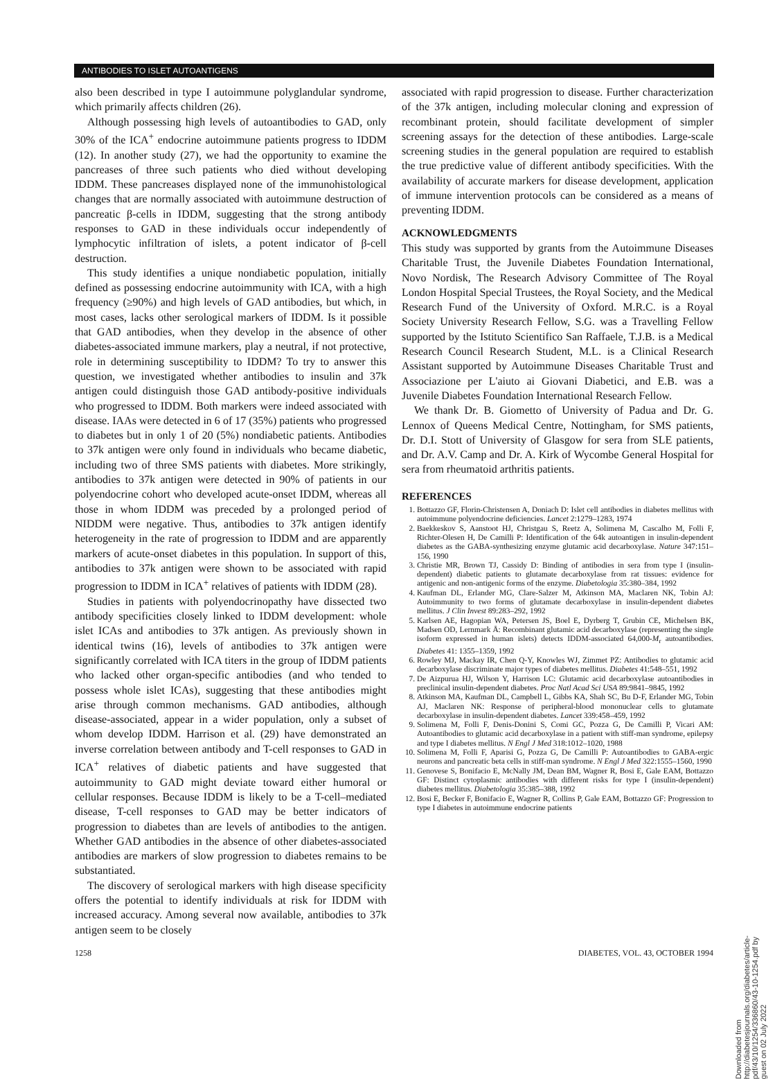ANTIBODIES TO ISLET AUTOANTIGENS
also been described in type I autoimmune polyglandular syndrome, which primarily affects children (26).
Although possessing high levels of autoantibodies to GAD, only 30% of the ICA<sup>+</sup> endocrine autoimmune patients progress to IDDM (12). In another study (27), we had the opportunity to examine the pancreases of three such patients who died without developing IDDM. These pancreases displayed none of the immunohistological changes that are normally associated with autoimmune destruction of pancreatic β-cells in IDDM, suggesting that the strong antibody responses to GAD in these individuals occur independently of lymphocytic infiltration of islets, a potent indicator of β-cell destruction.
This study identifies a unique nondiabetic population, initially defined as possessing endocrine autoimmunity with ICA, with a high frequency (≥90%) and high levels of GAD antibodies, but which, in most cases, lacks other serological markers of IDDM. Is it possible that GAD antibodies, when they develop in the absence of other diabetes-associated immune markers, play a neutral, if not protective, role in determining susceptibility to IDDM? To try to answer this question, we investigated whether antibodies to insulin and 37k antigen could distinguish those GAD antibody-positive individuals who progressed to IDDM. Both markers were indeed associated with disease. IAAs were detected in 6 of 17 (35%) patients who progressed to diabetes but in only 1 of 20 (5%) nondiabetic patients. Antibodies to 37k antigen were only found in individuals who became diabetic, including two of three SMS patients with diabetes. More strikingly, antibodies to 37k antigen were detected in 90% of patients in our polyendocrine cohort who developed acute-onset IDDM, whereas all those in whom IDDM was preceded by a prolonged period of NIDDM were negative. Thus, antibodies to 37k antigen identify heterogeneity in the rate of progression to IDDM and are apparently markers of acute-onset diabetes in this population. In support of this, antibodies to 37k antigen were shown to be associated with rapid progression to IDDM in ICA<sup>+</sup> relatives of patients with IDDM (28).
Studies in patients with polyendocrinopathy have dissected two antibody specificities closely linked to IDDM development: whole islet ICAs and antibodies to 37k antigen. As previously shown in identical twins (16), levels of antibodies to 37k antigen were significantly correlated with ICA titers in the group of IDDM patients who lacked other organ-specific antibodies (and who tended to possess whole islet ICAs), suggesting that these antibodies might arise through common mechanisms. GAD antibodies, although disease-associated, appear in a wider population, only a subset of whom develop IDDM. Harrison et al. (29) have demonstrated an inverse correlation between antibody and T-cell responses to GAD in ICA<sup>+</sup> relatives of diabetic patients and have suggested that autoimmunity to GAD might deviate toward either humoral or cellular responses. Because IDDM is likely to be a T-cell–mediated disease, T-cell responses to GAD may be better indicators of progression to diabetes than are levels of antibodies to the antigen. Whether GAD antibodies in the absence of other diabetes-associated antibodies are markers of slow progression to diabetes remains to be substantiated.
The discovery of serological markers with high disease specificity offers the potential to identify individuals at risk for IDDM with increased accuracy. Among several now available, antibodies to 37k antigen seem to be closely
associated with rapid progression to disease. Further characterization of the 37k antigen, including molecular cloning and expression of recombinant protein, should facilitate development of simpler screening assays for the detection of these antibodies. Large-scale screening studies in the general population are required to establish the true predictive value of different antibody specificities. With the availability of accurate markers for disease development, application of immune intervention protocols can be considered as a means of preventing IDDM.
ACKNOWLEDGMENTS
This study was supported by grants from the Autoimmune Diseases Charitable Trust, the Juvenile Diabetes Foundation International, Novo Nordisk, The Research Advisory Committee of The Royal London Hospital Special Trustees, the Royal Society, and the Medical Research Fund of the University of Oxford. M.R.C. is a Royal Society University Research Fellow, S.G. was a Travelling Fellow supported by the Istituto Scientifico San Raffaele, T.J.B. is a Medical Research Council Research Student, M.L. is a Clinical Research Assistant supported by Autoimmune Diseases Charitable Trust and Associazione per L'aiuto ai Giovani Diabetici, and E.B. was a Juvenile Diabetes Foundation International Research Fellow.
We thank Dr. B. Giometto of University of Padua and Dr. G. Lennox of Queens Medical Centre, Nottingham, for SMS patients, Dr. D.I. Stott of University of Glasgow for sera from SLE patients, and Dr. A.V. Camp and Dr. A. Kirk of Wycombe General Hospital for sera from rheumatoid arthritis patients.
REFERENCES
1. Bottazzo GF, Florin-Christensen A, Doniach D: Islet cell antibodies in diabetes mellitus with autoimmune polyendocrine deficiencies. Lancet 2:1279–1283, 1974
2. Baekkeskov S, Aanstoot HJ, Christgau S, Reetz A, Solimena M, Cascalho M, Folli F, Richter-Olesen H, De Camilli P: Identification of the 64k autoantigen in insulin-dependent diabetes as the GABA-synthesizing enzyme glutamic acid decarboxylase. Nature 347:151–156, 1990
3. Christie MR, Brown TJ, Cassidy D: Binding of antibodies in sera from type I (insulin-dependent) diabetic patients to glutamate decarboxylase from rat tissues: evidence for antigenic and non-antigenic forms of the enzyme. Diabetologia 35:380–384, 1992
4. Kaufman DL, Erlander MG, Clare-Salzer M, Atkinson MA, Maclaren NK, Tobin AJ: Autoimmunity to two forms of glutamate decarboxylase in insulin-dependent diabetes mellitus. J Clin Invest 89:283–292, 1992
5. Karlsen AE, Hagopian WA, Petersen JS, Boel E, Dyrberg T, Grubin CE, Michelsen BK, Madsen OD, Lernmark Å: Recombinant glutamic acid decarboxylase (representing the single isoform expressed in human islets) detects IDDM-associated 64,000-M<sub>r</sub> autoantibodies. Diabetes 41: 1355–1359, 1992
6. Rowley MJ, Mackay IR, Chen Q-Y, Knowles WJ, Zimmet PZ: Antibodies to glutamic acid decarboxylase discriminate major types of diabetes mellitus. Diabetes 41:548–551, 1992
7. De Aizpurua HJ, Wilson Y, Harrison LC: Glutamic acid decarboxylase autoantibodies in preclinical insulin-dependent diabetes. Proc Natl Acad Sci USA 89:9841–9845, 1992
8. Atkinson MA, Kaufman DL, Campbell L, Gibbs KA, Shah SC, Bu D-F, Erlander MG, Tobin AJ, Maclaren NK: Response of peripheral-blood mononuclear cells to glutamate decarboxylase in insulin-dependent diabetes. Lancet 339:458–459, 1992
9. Solimena M, Folli F, Denis-Donini S, Comi GC, Pozza G, De Camilli P, Vicari AM: Autoantibodies to glutamic acid decarboxylase in a patient with stiff-man syndrome, epilepsy and type I diabetes mellitus. N Engl J Med 318:1012–1020, 1988
10. Solimena M, Folli F, Aparisi G, Pozza G, De Camilli P: Autoantibodies to GABA-ergic neurons and pancreatic beta cells in stiff-man syndrome. N Engl J Med 322:1555–1560, 1990
11. Genovese S, Bonifacio E, McNally JM, Dean BM, Wagner R, Bosi E, Gale EAM, Bottazzo GF: Distinct cytoplasmic antibodies with different risks for type I (insulin-dependent) diabetes mellitus. Diabetologia 35:385–388, 1992
12. Bosi E, Becker F, Bonifacio E, Wagner R, Collins P, Gale EAM, Bottazzo GF: Progression to type I diabetes in autoimmune endocrine patients
1258 DIABETES, VOL. 43, OCTOBER 1994
Downloaded from http://diabetesjournals.org/diabetes/article-pdf/43/10/1254/336860/43-10-1254.pdf by guest on 02 July 2022